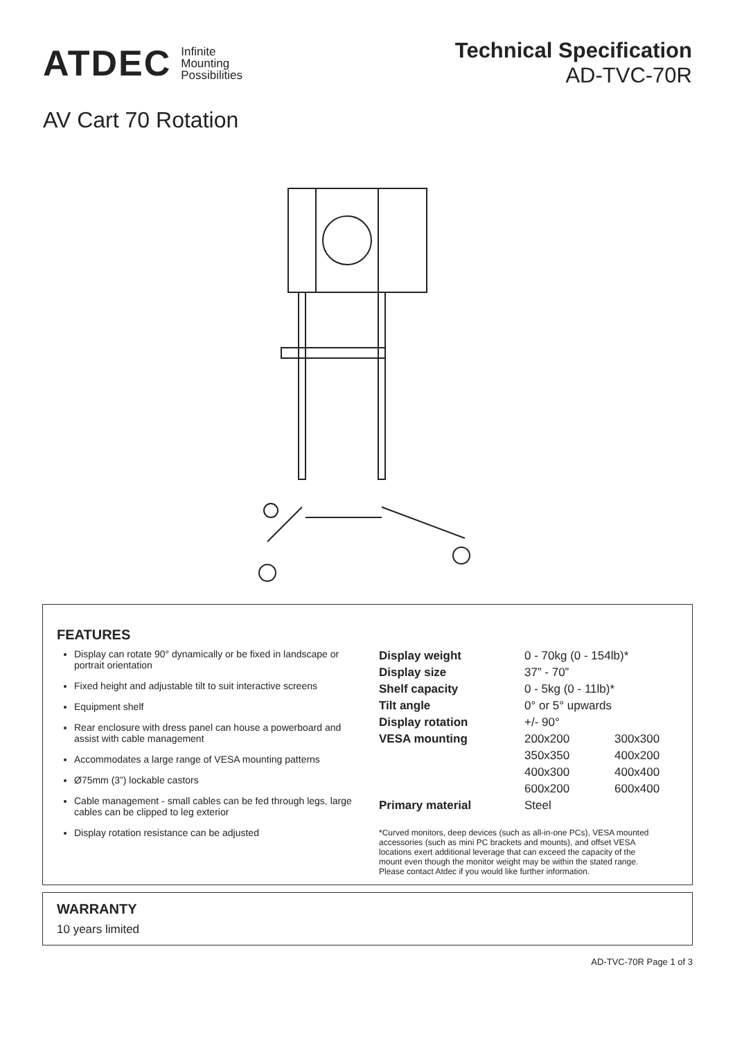ATDEC Infinite
Mounting
Possibilities
Technical Specification
AD-TVC-70R
AV Cart 70 Rotation
FEATURES
Display can rotate 90° dynamically or be fixed in landscape or portrait orientation
Fixed height and adjustable tilt to suit interactive screens
Equipment shelf
Rear enclosure with dress panel can house a powerboard and assist with cable management
Accommodates a large range of VESA mounting patterns
Ø75mm (3”) lockable castors
Cable management - small cables can be fed through legs, large cables can be clipped to leg exterior
Display rotation resistance can be adjusted
| Display weight | 0 - 70kg (0 - 154lb)* | |
| Display size | 37” - 70” | |
| Shelf capacity | 0 - 5kg (0 - 11lb)* | |
| Tilt angle | 0° or 5° upwards | |
| Display rotation | +/- 90° | |
| VESA mounting | 200x200 | 300x300 |
| | 350x350 | 400x200 |
| | 400x300 | 400x400 |
| | 600x200 | 600x400 |
| Primary material | Steel | |
*Curved monitors, deep devices (such as all-in-one PCs), VESA mounted accessories (such as mini PC brackets and mounts), and offset VESA locations exert additional leverage that can exceed the capacity of the mount even though the monitor weight may be within the stated range. Please contact Atdec if you would like further information.
WARRANTY
10 years limited
AD-TVC-70R Page 1 of 3